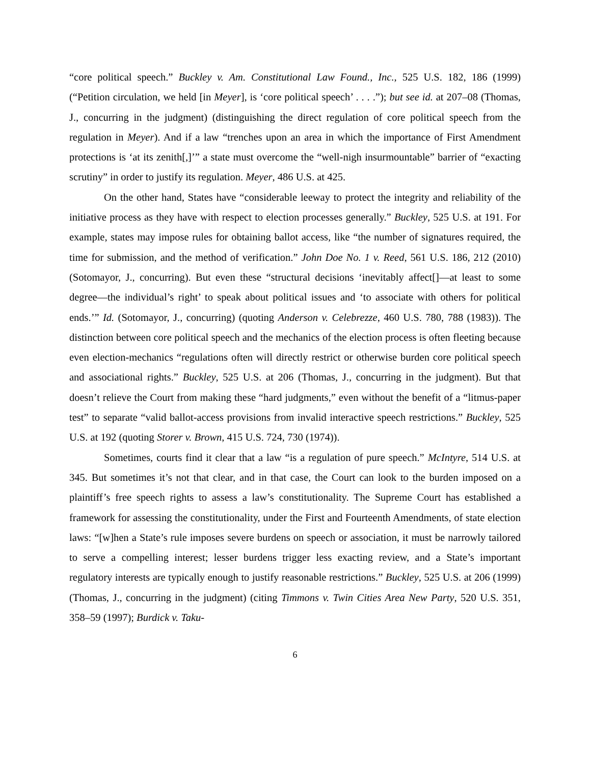“core political speech.” Buckley v. Am. Constitutional Law Found., Inc., 525 U.S. 182, 186 (1999) (“Petition circulation, we held [in Meyer], is ‘core political speech’ . . . .”); but see id. at 207–08 (Thomas, J., concurring in the judgment) (distinguishing the direct regulation of core political speech from the regulation in Meyer). And if a law “trenches upon an area in which the importance of First Amendment protections is ‘at its zenith[,]’” a state must overcome the “well-nigh insurmountable” barrier of “exacting scrutiny” in order to justify its regulation. Meyer, 486 U.S. at 425.
On the other hand, States have “considerable leeway to protect the integrity and reliability of the initiative process as they have with respect to election processes generally.” Buckley, 525 U.S. at 191. For example, states may impose rules for obtaining ballot access, like “the number of signatures required, the time for submission, and the method of verification.” John Doe No. 1 v. Reed, 561 U.S. 186, 212 (2010) (Sotomayor, J., concurring). But even these “structural decisions ‘inevitably affect[]—at least to some degree—the individual’s right’ to speak about political issues and ‘to associate with others for political ends.’” Id. (Sotomayor, J., concurring) (quoting Anderson v. Celebrezze, 460 U.S. 780, 788 (1983)). The distinction between core political speech and the mechanics of the election process is often fleeting because even election-mechanics “regulations often will directly restrict or otherwise burden core political speech and associational rights.” Buckley, 525 U.S. at 206 (Thomas, J., concurring in the judgment). But that doesn’t relieve the Court from making these “hard judgments,” even without the benefit of a “litmus-paper test” to separate “valid ballot-access provisions from invalid interactive speech restrictions.” Buckley, 525 U.S. at 192 (quoting Storer v. Brown, 415 U.S. 724, 730 (1974)).
Sometimes, courts find it clear that a law “is a regulation of pure speech.” McIntyre, 514 U.S. at 345. But sometimes it’s not that clear, and in that case, the Court can look to the burden imposed on a plaintiff’s free speech rights to assess a law’s constitutionality. The Supreme Court has established a framework for assessing the constitutionality, under the First and Fourteenth Amendments, of state election laws: “[w]hen a State’s rule imposes severe burdens on speech or association, it must be narrowly tailored to serve a compelling interest; lesser burdens trigger less exacting review, and a State’s important regulatory interests are typically enough to justify reasonable restrictions.” Buckley, 525 U.S. at 206 (1999) (Thomas, J., concurring in the judgment) (citing Timmons v. Twin Cities Area New Party, 520 U.S. 351, 358–59 (1997); Burdick v. Taku-
6